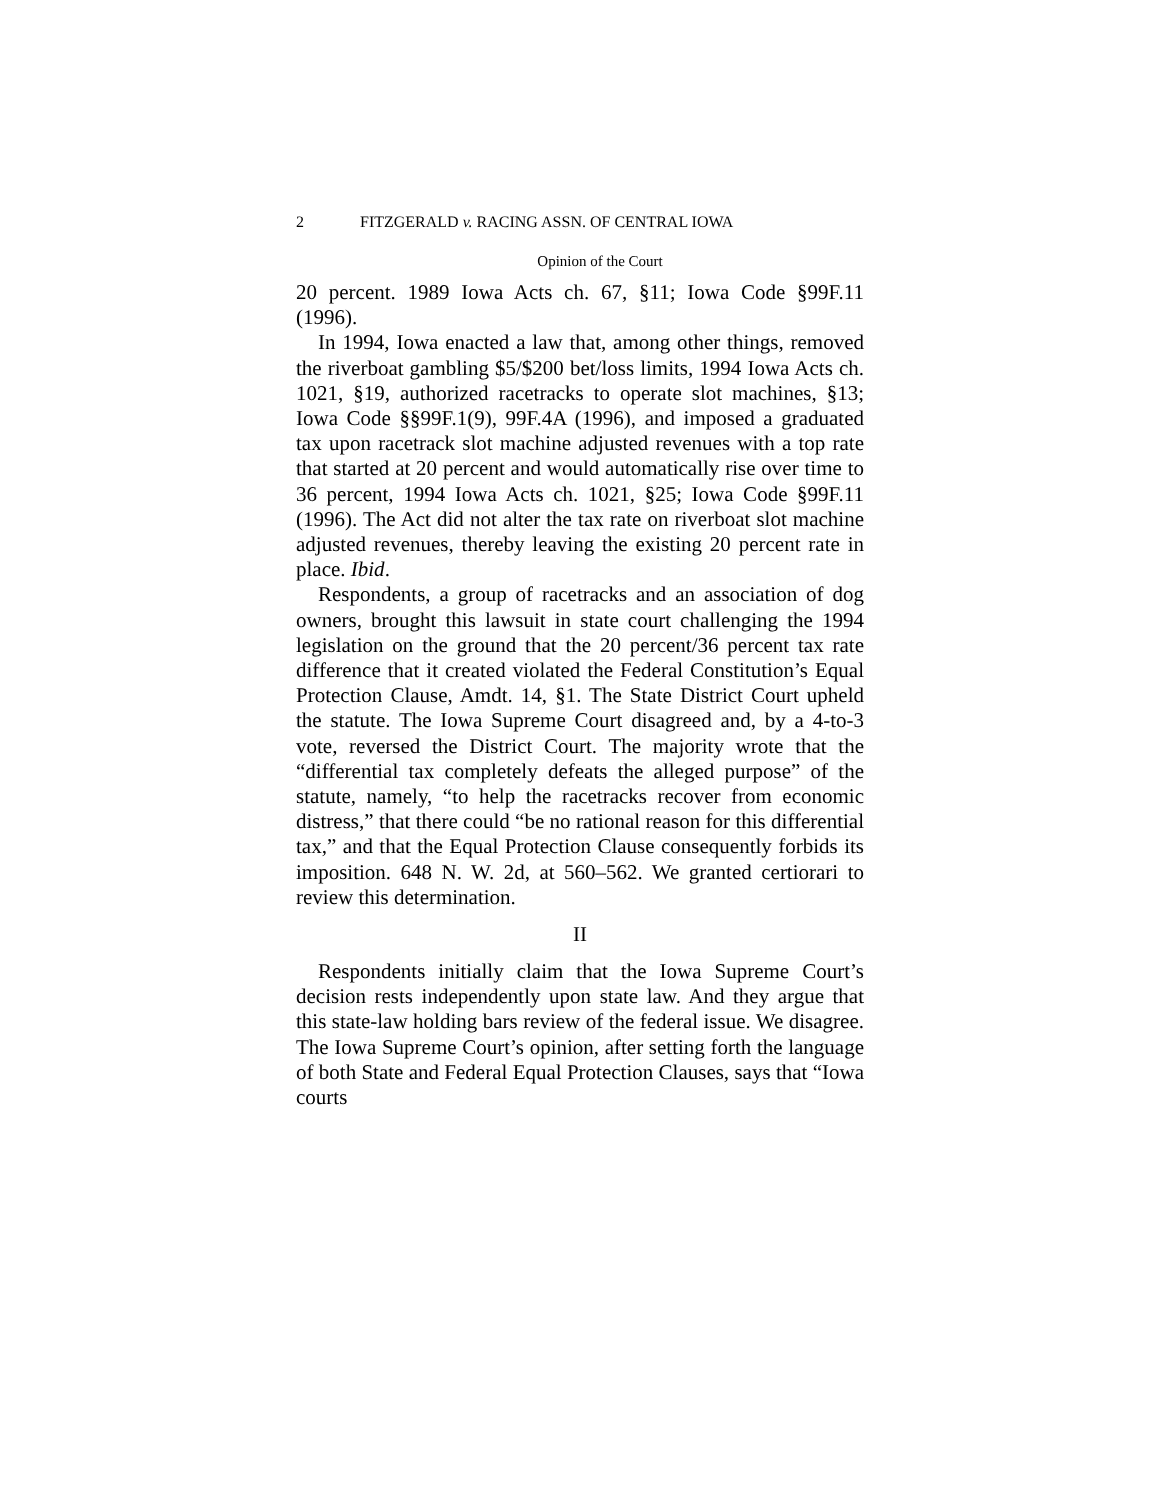2 FITZGERALD v. RACING ASSN. OF CENTRAL IOWA
Opinion of the Court
20 percent. 1989 Iowa Acts ch. 67, §11; Iowa Code §99F.11 (1996).
In 1994, Iowa enacted a law that, among other things, removed the riverboat gambling $5/$200 bet/loss limits, 1994 Iowa Acts ch. 1021, §19, authorized racetracks to operate slot machines, §13; Iowa Code §§99F.1(9), 99F.4A (1996), and imposed a graduated tax upon racetrack slot machine adjusted revenues with a top rate that started at 20 percent and would automatically rise over time to 36 percent, 1994 Iowa Acts ch. 1021, §25; Iowa Code §99F.11 (1996). The Act did not alter the tax rate on riverboat slot machine adjusted revenues, thereby leaving the existing 20 percent rate in place. Ibid.
Respondents, a group of racetracks and an association of dog owners, brought this lawsuit in state court challenging the 1994 legislation on the ground that the 20 percent/36 percent tax rate difference that it created violated the Federal Constitution’s Equal Protection Clause, Amdt. 14, §1. The State District Court upheld the statute. The Iowa Supreme Court disagreed and, by a 4-to-3 vote, reversed the District Court. The majority wrote that the “differential tax completely defeats the alleged purpose” of the statute, namely, “to help the racetracks recover from economic distress,” that there could “be no rational reason for this differential tax,” and that the Equal Protection Clause consequently forbids its imposition. 648 N. W. 2d, at 560–562. We granted certiorari to review this determination.
II
Respondents initially claim that the Iowa Supreme Court’s decision rests independently upon state law. And they argue that this state-law holding bars review of the federal issue. We disagree. The Iowa Supreme Court’s opinion, after setting forth the language of both State and Federal Equal Protection Clauses, says that “Iowa courts